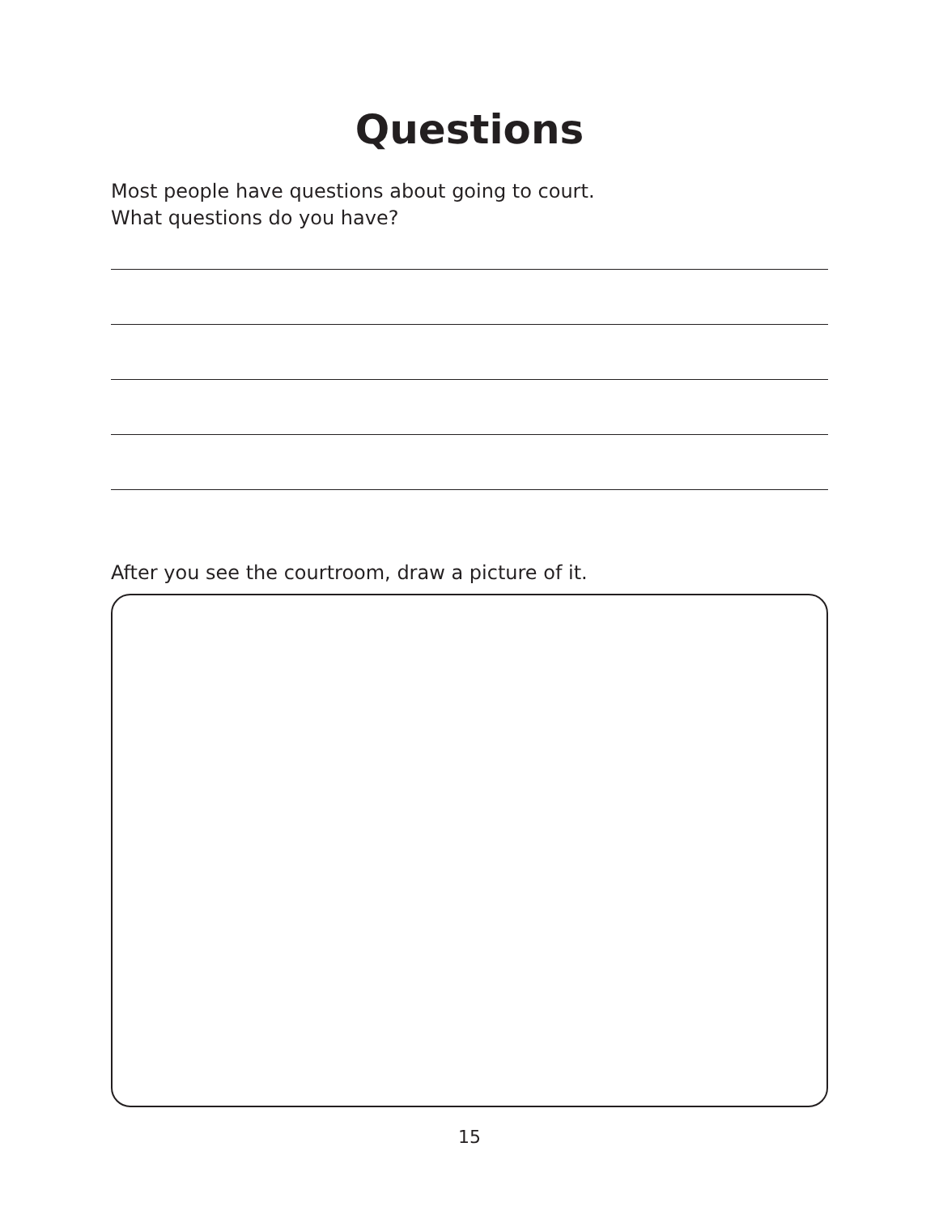Questions
Most people have questions about going to court.
What questions do you have?
After you see the courtroom, draw a picture of it.
15